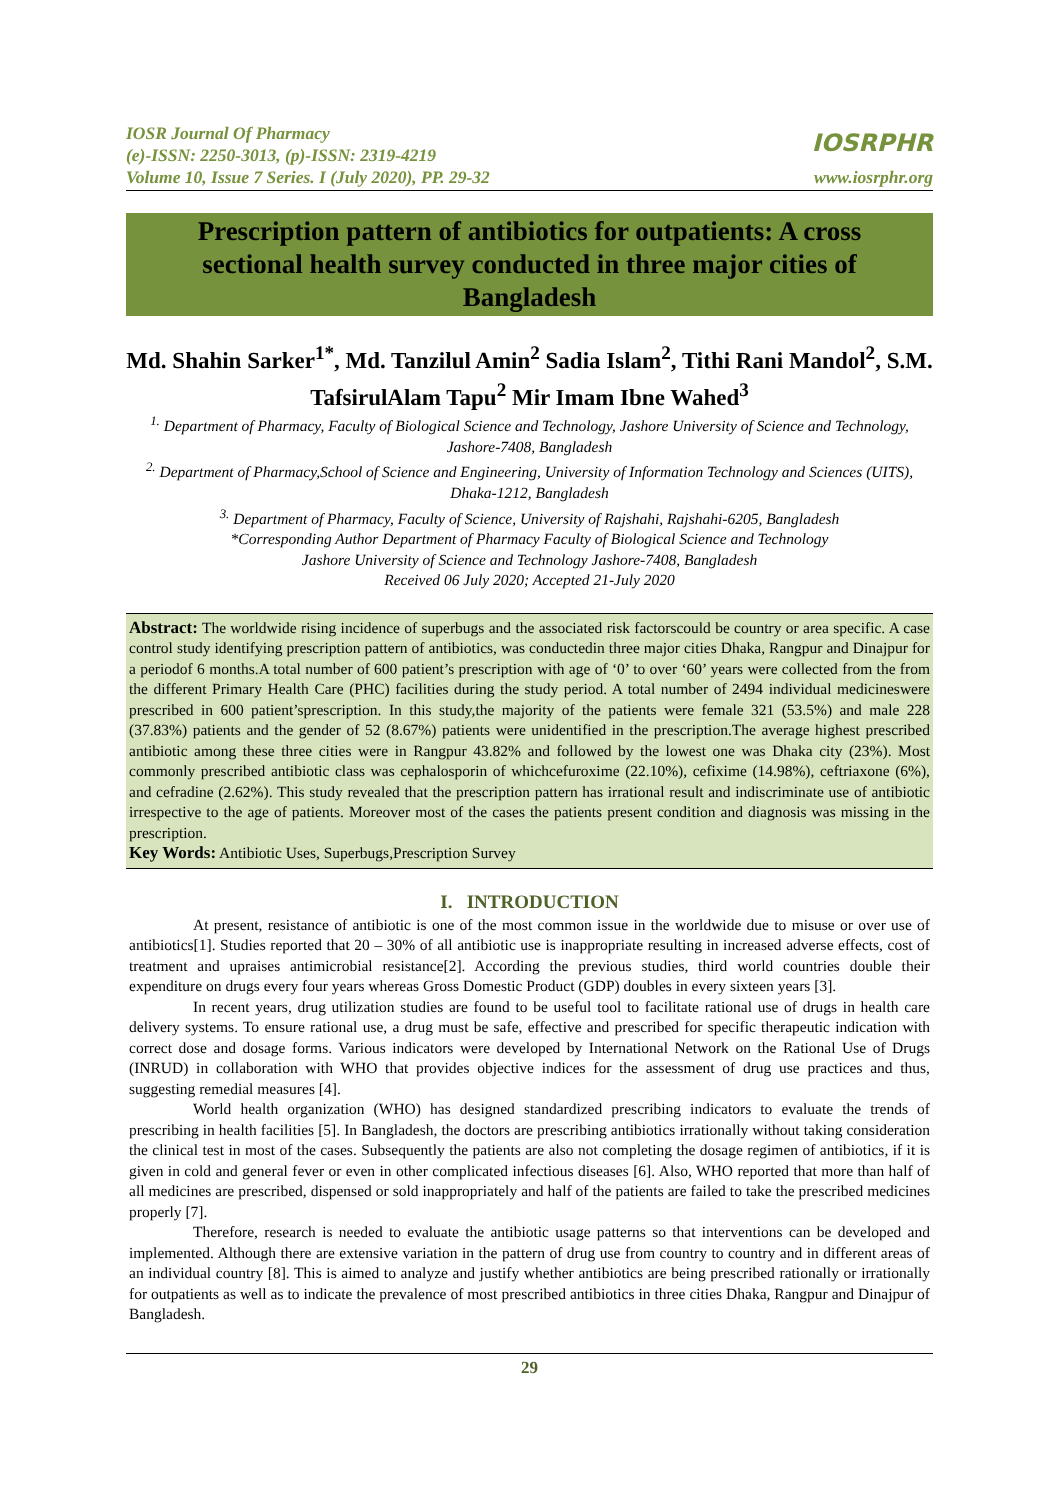IOSR Journal Of Pharmacy
(e)-ISSN: 2250-3013, (p)-ISSN: 2319-4219
Volume 10, Issue 7 Series. I (July 2020), PP. 29-32
IOSRPHR
www.iosrphr.org
Prescription pattern of antibiotics for outpatients: A cross sectional health survey conducted in three major cities of Bangladesh
Md. Shahin Sarker<sup>1*</sup>, Md. Tanzilul Amin<sup>2</sup> Sadia Islam<sup>2</sup>, Tithi Rani Mandol<sup>2</sup>, S.M. TafsirulAlam Tapu<sup>2</sup> Mir Imam Ibne Wahed<sup>3</sup>
<sup>1.</sup> Department of Pharmacy, Faculty of Biological Science and Technology, Jashore University of Science and Technology, Jashore-7408, Bangladesh
<sup>2.</sup> Department of Pharmacy,School of Science and Engineering, University of Information Technology and Sciences (UITS), Dhaka-1212, Bangladesh
<sup>3.</sup> Department of Pharmacy, Faculty of Science, University of Rajshahi, Rajshahi-6205, Bangladesh
*Corresponding Author Department of Pharmacy Faculty of Biological Science and Technology
Jashore University of Science and Technology Jashore-7408, Bangladesh
Received 06 July 2020; Accepted 21-July 2020
Abstract: The worldwide rising incidence of superbugs and the associated risk factorscould be country or area specific. A case control study identifying prescription pattern of antibiotics, was conductedin three major cities Dhaka, Rangpur and Dinajpur for a periodof 6 months.A total number of 600 patient’s prescription with age of ‘0’ to over ‘60’ years were collected from the from the different Primary Health Care (PHC) facilities during the study period. A total number of 2494 individual medicineswere prescribed in 600 patient’sprescription. In this study,the majority of the patients were female 321 (53.5%) and male 228 (37.83%) patients and the gender of 52 (8.67%) patients were unidentified in the prescription.The average highest prescribed antibiotic among these three cities were in Rangpur 43.82% and followed by the lowest one was Dhaka city (23%). Most commonly prescribed antibiotic class was cephalosporin of whichcefuroxime (22.10%), cefixime (14.98%), ceftriaxone (6%), and cefradine (2.62%). This study revealed that the prescription pattern has irrational result and indiscriminate use of antibiotic irrespective to the age of patients. Moreover most of the cases the patients present condition and diagnosis was missing in the prescription.
Key Words: Antibiotic Uses, Superbugs,Prescription Survey
I. INTRODUCTION
At present, resistance of antibiotic is one of the most common issue in the worldwide due to misuse or over use of antibiotics[1]. Studies reported that 20 – 30% of all antibiotic use is inappropriate resulting in increased adverse effects, cost of treatment and upraises antimicrobial resistance[2]. According the previous studies, third world countries double their expenditure on drugs every four years whereas Gross Domestic Product (GDP) doubles in every sixteen years [3].
In recent years, drug utilization studies are found to be useful tool to facilitate rational use of drugs in health care delivery systems. To ensure rational use, a drug must be safe, effective and prescribed for specific therapeutic indication with correct dose and dosage forms. Various indicators were developed by International Network on the Rational Use of Drugs (INRUD) in collaboration with WHO that provides objective indices for the assessment of drug use practices and thus, suggesting remedial measures [4].
World health organization (WHO) has designed standardized prescribing indicators to evaluate the trends of prescribing in health facilities [5]. In Bangladesh, the doctors are prescribing antibiotics irrationally without taking consideration the clinical test in most of the cases. Subsequently the patients are also not completing the dosage regimen of antibiotics, if it is given in cold and general fever or even in other complicated infectious diseases [6]. Also, WHO reported that more than half of all medicines are prescribed, dispensed or sold inappropriately and half of the patients are failed to take the prescribed medicines properly [7].
Therefore, research is needed to evaluate the antibiotic usage patterns so that interventions can be developed and implemented. Although there are extensive variation in the pattern of drug use from country to country and in different areas of an individual country [8]. This is aimed to analyze and justify whether antibiotics are being prescribed rationally or irrationally for outpatients as well as to indicate the prevalence of most prescribed antibiotics in three cities Dhaka, Rangpur and Dinajpur of Bangladesh.
29